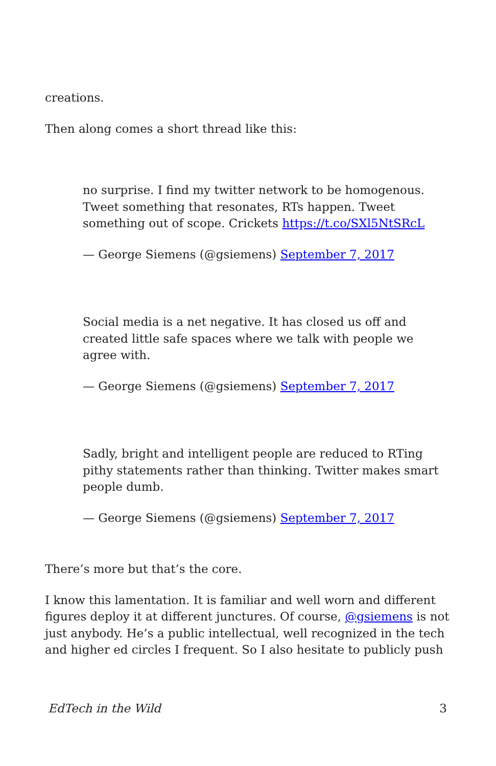creations.
Then along comes a short thread like this:
no surprise. I find my twitter network to be homogenous. Tweet something that resonates, RTs happen. Tweet something out of scope. Crickets https://t.co/SXl5NtSRcL
— George Siemens (@gsiemens) September 7, 2017
Social media is a net negative. It has closed us off and created little safe spaces where we talk with people we agree with.
— George Siemens (@gsiemens) September 7, 2017
Sadly, bright and intelligent people are reduced to RTing pithy statements rather than thinking. Twitter makes smart people dumb.
— George Siemens (@gsiemens) September 7, 2017
There’s more but that’s the core.
I know this lamentation. It is familiar and well worn and different figures deploy it at different junctures. Of course, @gsiemens is not just anybody. He’s a public intellectual, well recognized in the tech and higher ed circles I frequent. So I also hesitate to publicly push
EdTech in the Wild 3